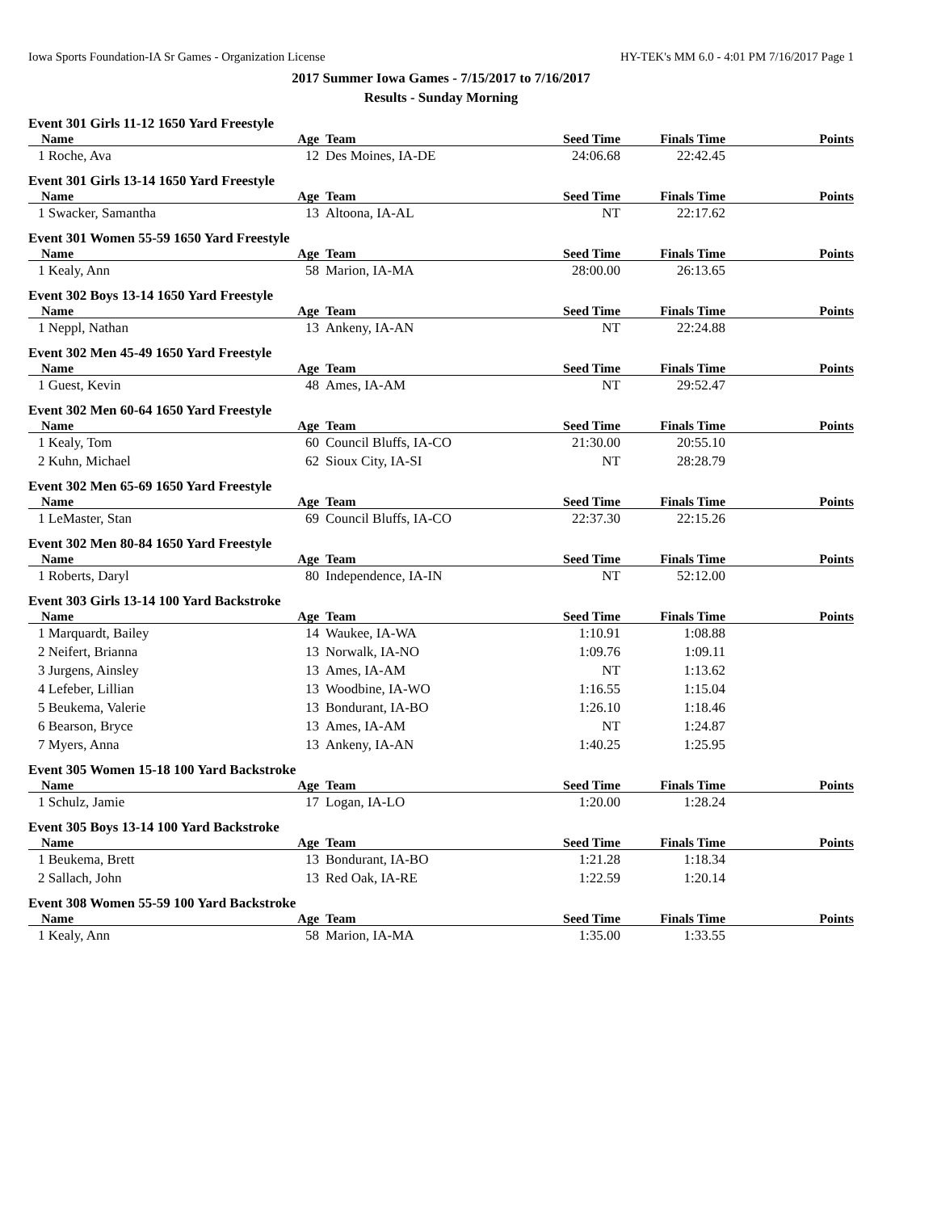Iowa Sports Foundation-IA Sr Games - Organization License HY-TEK's MM 6.0 - 4:01 PM 7/16/2017 Page 1
2017 Summer Iowa Games - 7/15/2017 to 7/16/2017
Results - Sunday Morning
Event 301 Girls 11-12 1650 Yard Freestyle
| Name | Age | Team | Seed Time | Finals Time | Points |
| --- | --- | --- | --- | --- | --- |
| 1 Roche, Ava | 12 | Des Moines, IA-DE | 24:06.68 | 22:42.45 | |
Event 301 Girls 13-14 1650 Yard Freestyle
| Name | Age | Team | Seed Time | Finals Time | Points |
| --- | --- | --- | --- | --- | --- |
| 1 Swacker, Samantha | 13 | Altoona, IA-AL | NT | 22:17.62 | |
Event 301 Women 55-59 1650 Yard Freestyle
| Name | Age | Team | Seed Time | Finals Time | Points |
| --- | --- | --- | --- | --- | --- |
| 1 Kealy, Ann | 58 | Marion, IA-MA | 28:00.00 | 26:13.65 | |
Event 302 Boys 13-14 1650 Yard Freestyle
| Name | Age | Team | Seed Time | Finals Time | Points |
| --- | --- | --- | --- | --- | --- |
| 1 Neppl, Nathan | 13 | Ankeny, IA-AN | NT | 22:24.88 | |
Event 302 Men 45-49 1650 Yard Freestyle
| Name | Age | Team | Seed Time | Finals Time | Points |
| --- | --- | --- | --- | --- | --- |
| 1 Guest, Kevin | 48 | Ames, IA-AM | NT | 29:52.47 | |
Event 302 Men 60-64 1650 Yard Freestyle
| Name | Age | Team | Seed Time | Finals Time | Points |
| --- | --- | --- | --- | --- | --- |
| 1 Kealy, Tom | 60 | Council Bluffs, IA-CO | 21:30.00 | 20:55.10 | |
| 2 Kuhn, Michael | 62 | Sioux City, IA-SI | NT | 28:28.79 | |
Event 302 Men 65-69 1650 Yard Freestyle
| Name | Age | Team | Seed Time | Finals Time | Points |
| --- | --- | --- | --- | --- | --- |
| 1 LeMaster, Stan | 69 | Council Bluffs, IA-CO | 22:37.30 | 22:15.26 | |
Event 302 Men 80-84 1650 Yard Freestyle
| Name | Age | Team | Seed Time | Finals Time | Points |
| --- | --- | --- | --- | --- | --- |
| 1 Roberts, Daryl | 80 | Independence, IA-IN | NT | 52:12.00 | |
Event 303 Girls 13-14 100 Yard Backstroke
| Name | Age | Team | Seed Time | Finals Time | Points |
| --- | --- | --- | --- | --- | --- |
| 1 Marquardt, Bailey | 14 | Waukee, IA-WA | 1:10.91 | 1:08.88 | |
| 2 Neifert, Brianna | 13 | Norwalk, IA-NO | 1:09.76 | 1:09.11 | |
| 3 Jurgens, Ainsley | 13 | Ames, IA-AM | NT | 1:13.62 | |
| 4 Lefeber, Lillian | 13 | Woodbine, IA-WO | 1:16.55 | 1:15.04 | |
| 5 Beukema, Valerie | 13 | Bondurant, IA-BO | 1:26.10 | 1:18.46 | |
| 6 Bearson, Bryce | 13 | Ames, IA-AM | NT | 1:24.87 | |
| 7 Myers, Anna | 13 | Ankeny, IA-AN | 1:40.25 | 1:25.95 | |
Event 305 Women 15-18 100 Yard Backstroke
| Name | Age | Team | Seed Time | Finals Time | Points |
| --- | --- | --- | --- | --- | --- |
| 1 Schulz, Jamie | 17 | Logan, IA-LO | 1:20.00 | 1:28.24 | |
Event 305 Boys 13-14 100 Yard Backstroke
| Name | Age | Team | Seed Time | Finals Time | Points |
| --- | --- | --- | --- | --- | --- |
| 1 Beukema, Brett | 13 | Bondurant, IA-BO | 1:21.28 | 1:18.34 | |
| 2 Sallach, John | 13 | Red Oak, IA-RE | 1:22.59 | 1:20.14 | |
Event 308 Women 55-59 100 Yard Backstroke
| Name | Age | Team | Seed Time | Finals Time | Points |
| --- | --- | --- | --- | --- | --- |
| 1 Kealy, Ann | 58 | Marion, IA-MA | 1:35.00 | 1:33.55 | |